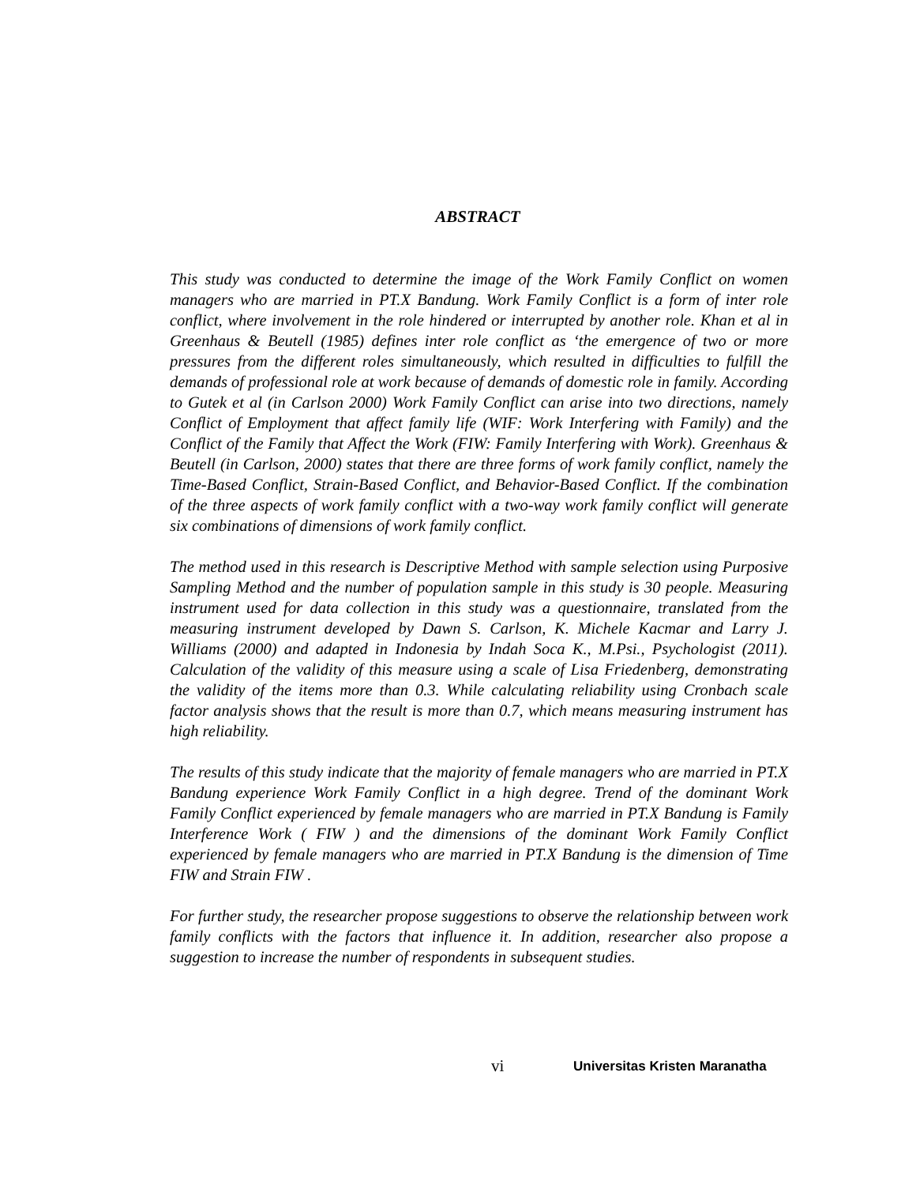ABSTRACT
This study was conducted to determine the image of the Work Family Conflict on women managers who are married in PT.X Bandung. Work Family Conflict is a form of inter role conflict, where involvement in the role hindered or interrupted by another role. Khan et al in Greenhaus & Beutell (1985) defines inter role conflict as ‘the emergence of two or more pressures from the different roles simultaneously, which resulted in difficulties to fulfill the demands of professional role at work because of demands of domestic role in family. According to Gutek et al (in Carlson 2000) Work Family Conflict can arise into two directions, namely Conflict of Employment that affect family life (WIF: Work Interfering with Family) and the Conflict of the Family that Affect the Work (FIW: Family Interfering with Work). Greenhaus & Beutell (in Carlson, 2000) states that there are three forms of work family conflict, namely the Time-Based Conflict, Strain-Based Conflict, and Behavior-Based Conflict. If the combination of the three aspects of work family conflict with a two-way work family conflict will generate six combinations of dimensions of work family conflict.
The method used in this research is Descriptive Method with sample selection using Purposive Sampling Method and the number of population sample in this study is 30 people. Measuring instrument used for data collection in this study was a questionnaire, translated from the measuring instrument developed by Dawn S. Carlson, K. Michele Kacmar and Larry J. Williams (2000) and adapted in Indonesia by Indah Soca K., M.Psi., Psychologist (2011). Calculation of the validity of this measure using a scale of Lisa Friedenberg, demonstrating the validity of the items more than 0.3. While calculating reliability using Cronbach scale factor analysis shows that the result is more than 0.7, which means measuring instrument has high reliability.
The results of this study indicate that the majority of female managers who are married in PT.X Bandung experience Work Family Conflict in a high degree. Trend of the dominant Work Family Conflict experienced by female managers who are married in PT.X Bandung is Family Interference Work ( FIW ) and the dimensions of the dominant Work Family Conflict experienced by female managers who are married in PT.X Bandung is the dimension of Time FIW and Strain FIW .
For further study, the researcher propose suggestions to observe the relationship between work family conflicts with the factors that influence it. In addition, researcher also propose a suggestion to increase the number of respondents in subsequent studies.
vi Universitas Kristen Maranatha